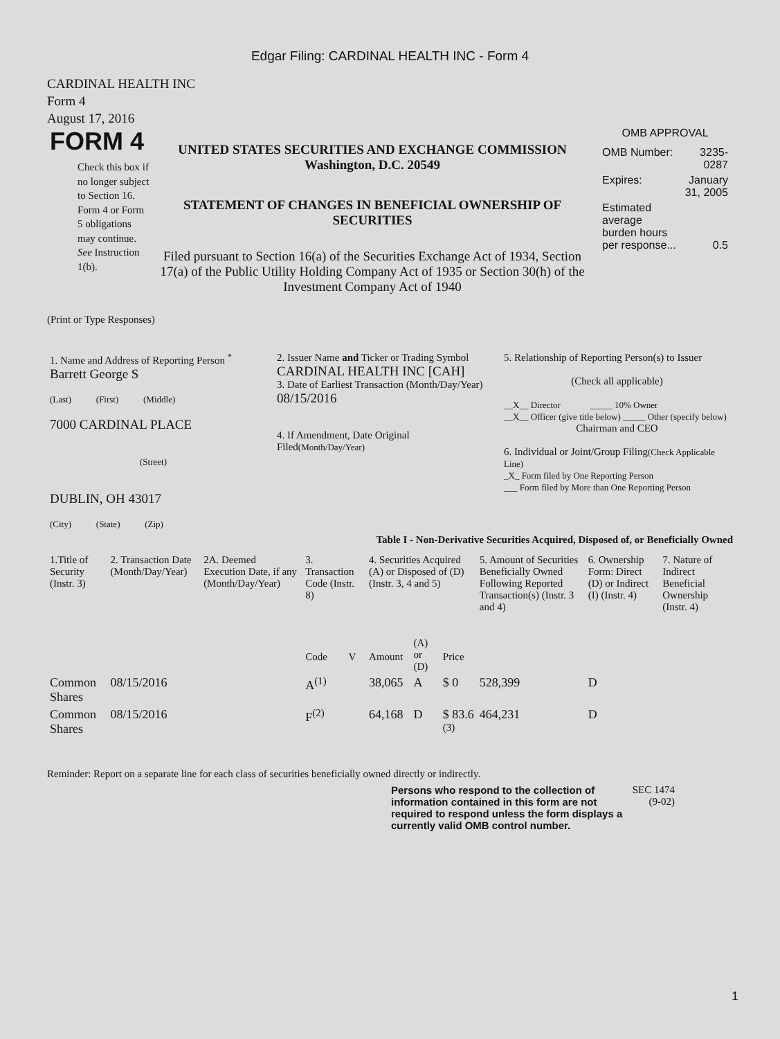Edgar Filing: CARDINAL HEALTH INC - Form 4
CARDINAL HEALTH INC
Form 4
August 17, 2016
FORM 4
Check this box if no longer subject to Section 16. Form 4 or Form 5 obligations may continue. See Instruction 1(b).
UNITED STATES SECURITIES AND EXCHANGE COMMISSION
Washington, D.C. 20549
STATEMENT OF CHANGES IN BENEFICIAL OWNERSHIP OF SECURITIES
Filed pursuant to Section 16(a) of the Securities Exchange Act of 1934, Section 17(a) of the Public Utility Holding Company Act of 1935 or Section 30(h) of the Investment Company Act of 1940
OMB APPROVAL
| OMB Number: | 3235-0287 |
| Expires: | January 31, 2005 |
| Estimated average burden hours per response... | 0.5 |
(Print or Type Responses)
| 1. Name and Address of Reporting Person <sup>*</sup> Barrett George S (Last) (First) (Middle) 7000 CARDINAL PLACE (Street) DUBLIN, OH 43017 (City) (State) (Zip) | 2. Issuer Name and Ticker or Trading Symbol CARDINAL HEALTH INC [CAH] 3. Date of Earliest Transaction (Month/Day/Year) 08/15/2016 4. If Amendment, Date Original Filed (Month/Day/Year) | 5. Relationship of Reporting Person(s) to Issuer (Check all applicable) __X__ Director _____ 10% Owner __X__ Officer (give title below) _____ Other (specify below) Chairman and CEO 6. Individual or Joint/Group Filing (Check Applicable Line) _X_ Form filed by One Reporting Person ___ Form filed by More than One Reporting Person |
Table I - Non-Derivative Securities Acquired, Disposed of, or Beneficially Owned
| 1.Title of Security (Instr. 3) | 2. Transaction Date (Month/Day/Year) | 2A. Deemed Execution Date, if any (Month/Day/Year) | 3. Transaction Code (Instr. 8) | | 4. Securities Acquired (A) or Disposed of (D) (Instr. 3, 4 and 5) | | | 5. Amount of Securities Beneficially Owned Following Reported Transaction(s) (Instr. 3 and 4) | 6. Ownership Form: Direct (D) or Indirect (I) (Instr. 4) | 7. Nature of Indirect Beneficial Ownership (Instr. 4) |
| --- | --- | --- | --- | --- | --- | --- | --- | --- | --- | --- |
| | | | Code | V | Amount | (A) or (D) | Price | | | |
| Common Shares | 08/15/2016 | | A<sup>(1)</sup> | | 38,065 | A | $ 0 | 528,399 | D | |
| Common Shares | 08/15/2016 | | F<sup>(2)</sup> | | 64,168 | D | $ 83.6 <sup>(3)</sup> | 464,231 | D | |
Reminder: Report on a separate line for each class of securities beneficially owned directly or indirectly.
Persons who respond to the collection of information contained in this form are not required to respond unless the form displays a currently valid OMB control number.
SEC 1474
(9-02)
1